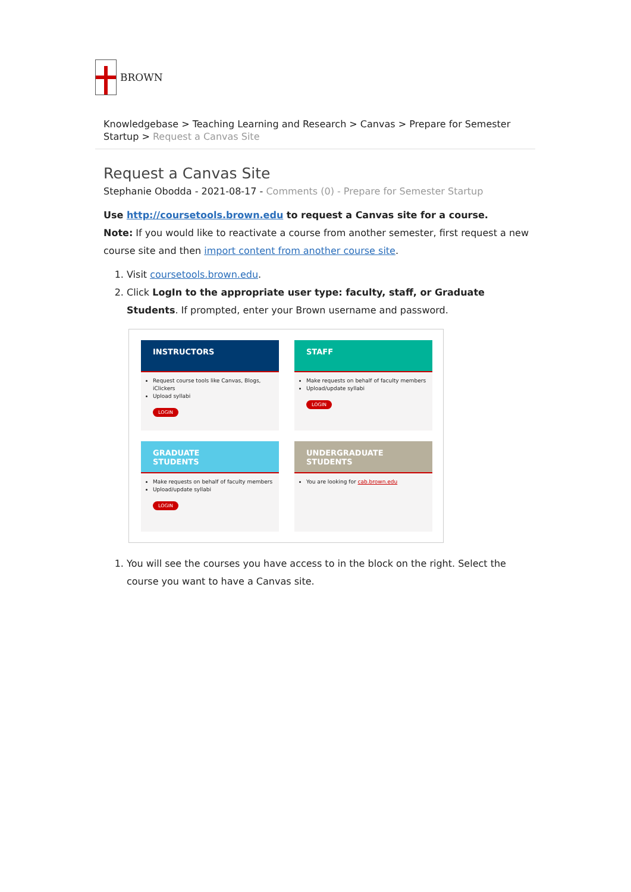BROWN
Knowledgebase > Teaching Learning and Research > Canvas > Prepare for Semester Startup > Request a Canvas Site
Request a Canvas Site
Stephanie Obodda - 2021-08-17 - Comments (0) - Prepare for Semester Startup
Use http://coursetools.brown.edu to request a Canvas site for a course.
Note: If you would like to reactivate a course from another semester, first request a new course site and then import content from another course site.
1. Visit coursetools.brown.edu.
2. Click LogIn to the appropriate user type: faculty, staff, or Graduate Students. If prompted, enter your Brown username and password.
INSTRUCTORS
Request course tools like Canvas, Blogs, iClickers
Upload syllabi
LOGIN
STAFF
Make requests on behalf of faculty members
Upload/update syllabi
LOGIN
GRADUATE
STUDENTS
Make requests on behalf of faculty members
Upload/update syllabi
LOGIN
UNDERGRADUATE
STUDENTS
You are looking for cab.brown.edu
1. You will see the courses you have access to in the block on the right. Select the course you want to have a Canvas site.